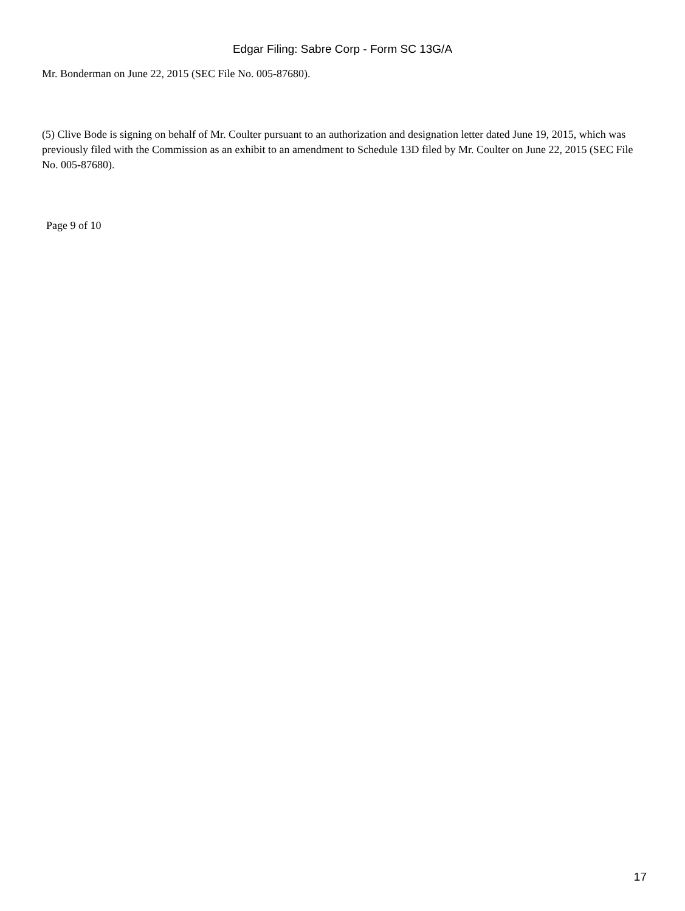Edgar Filing: Sabre Corp - Form SC 13G/A
Mr. Bonderman on June 22, 2015 (SEC File No. 005-87680).
(5) Clive Bode is signing on behalf of Mr. Coulter pursuant to an authorization and designation letter dated June 19, 2015, which was previously filed with the Commission as an exhibit to an amendment to Schedule 13D filed by Mr. Coulter on June 22, 2015 (SEC File No. 005-87680).
Page 9 of 10
17